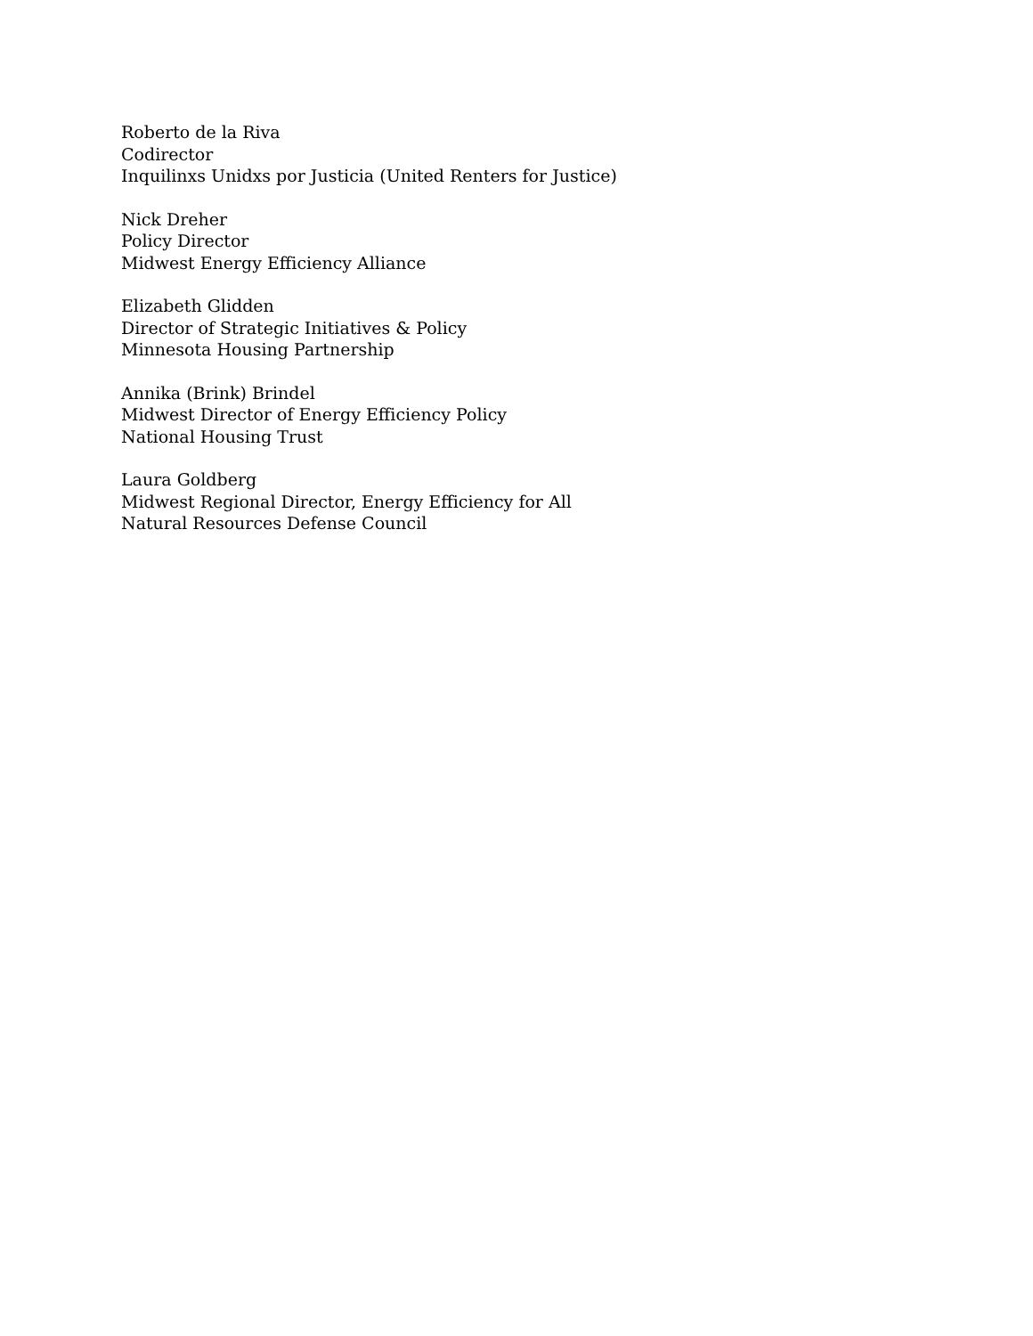Roberto de la Riva
Codirector
Inquilinxs Unidxs por Justicia (United Renters for Justice)
Nick Dreher
Policy Director
Midwest Energy Efficiency Alliance
Elizabeth Glidden
Director of Strategic Initiatives & Policy
Minnesota Housing Partnership
Annika (Brink) Brindel
Midwest Director of Energy Efficiency Policy
National Housing Trust
Laura Goldberg
Midwest Regional Director, Energy Efficiency for All
Natural Resources Defense Council